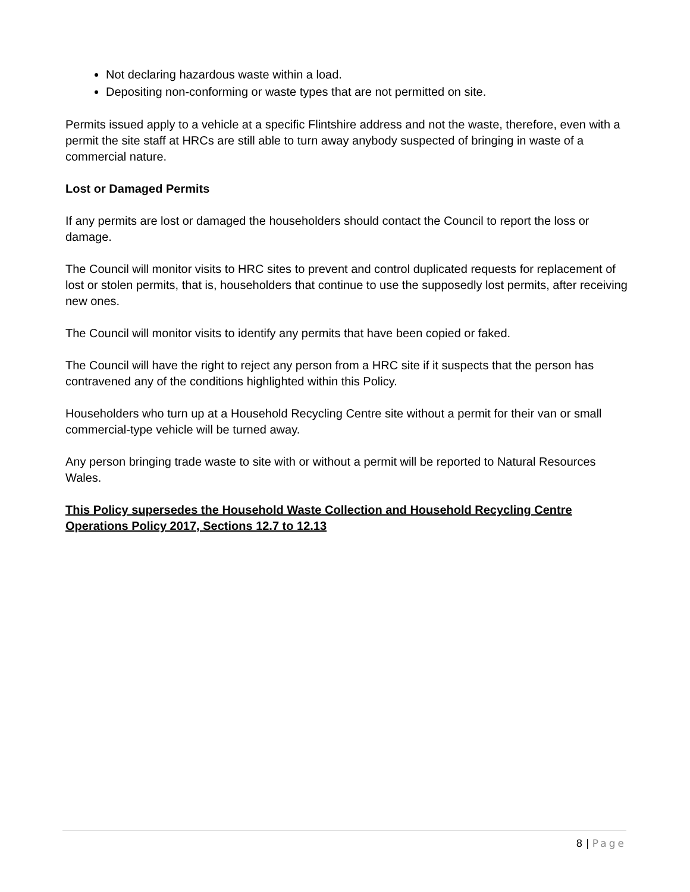Not declaring hazardous waste within a load.
Depositing non-conforming or waste types that are not permitted on site.
Permits issued apply to a vehicle at a specific Flintshire address and not the waste, therefore, even with a permit the site staff at HRCs are still able to turn away anybody suspected of bringing in waste of a commercial nature.
Lost or Damaged Permits
If any permits are lost or damaged the householders should contact the Council to report the loss or damage.
The Council will monitor visits to HRC sites to prevent and control duplicated requests for replacement of lost or stolen permits, that is, householders that continue to use the supposedly lost permits, after receiving new ones.
The Council will monitor visits to identify any permits that have been copied or faked.
The Council will have the right to reject any person from a HRC site if it suspects that the person has contravened any of the conditions highlighted within this Policy.
Householders who turn up at a Household Recycling Centre site without a permit for their van or small commercial-type vehicle will be turned away.
Any person bringing trade waste to site with or without a permit will be reported to Natural Resources Wales.
This Policy supersedes the Household Waste Collection and Household Recycling Centre Operations Policy 2017, Sections 12.7 to 12.13
8 | Page